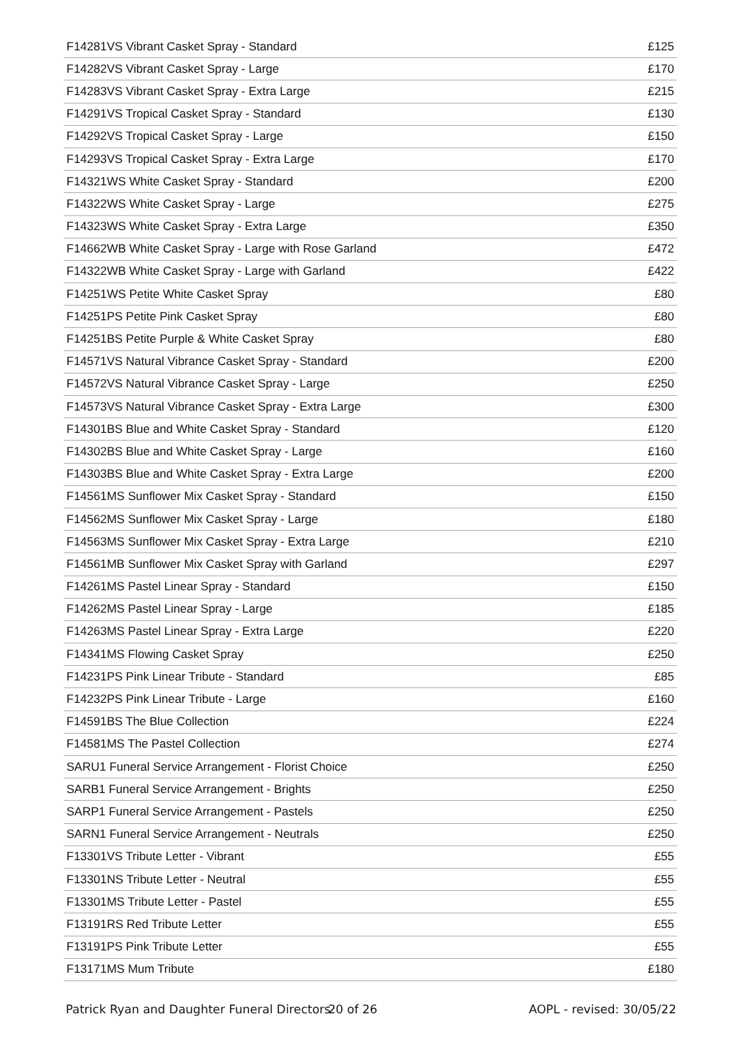| F14281VS Vibrant Casket Spray - Standard | £125 |
| F14282VS Vibrant Casket Spray - Large | £170 |
| F14283VS Vibrant Casket Spray - Extra Large | £215 |
| F14291VS Tropical Casket Spray - Standard | £130 |
| F14292VS Tropical Casket Spray - Large | £150 |
| F14293VS Tropical Casket Spray - Extra Large | £170 |
| F14321WS White Casket Spray - Standard | £200 |
| F14322WS White Casket Spray - Large | £275 |
| F14323WS White Casket Spray - Extra Large | £350 |
| F14662WB White Casket Spray - Large with Rose Garland | £472 |
| F14322WB White Casket Spray - Large with Garland | £422 |
| F14251WS Petite White Casket Spray | £80 |
| F14251PS Petite Pink Casket Spray | £80 |
| F14251BS Petite Purple & White Casket Spray | £80 |
| F14571VS Natural Vibrance Casket Spray - Standard | £200 |
| F14572VS Natural Vibrance Casket Spray - Large | £250 |
| F14573VS Natural Vibrance Casket Spray - Extra Large | £300 |
| F14301BS Blue and White Casket Spray - Standard | £120 |
| F14302BS Blue and White Casket Spray - Large | £160 |
| F14303BS Blue and White Casket Spray - Extra Large | £200 |
| F14561MS Sunflower Mix Casket Spray - Standard | £150 |
| F14562MS Sunflower Mix Casket Spray - Large | £180 |
| F14563MS Sunflower Mix Casket Spray - Extra Large | £210 |
| F14561MB Sunflower Mix Casket Spray with Garland | £297 |
| F14261MS Pastel Linear Spray - Standard | £150 |
| F14262MS Pastel Linear Spray - Large | £185 |
| F14263MS Pastel Linear Spray - Extra Large | £220 |
| F14341MS Flowing Casket Spray | £250 |
| F14231PS Pink Linear Tribute - Standard | £85 |
| F14232PS Pink Linear Tribute - Large | £160 |
| F14591BS The Blue Collection | £224 |
| F14581MS The Pastel Collection | £274 |
| SARU1 Funeral Service Arrangement - Florist Choice | £250 |
| SARB1 Funeral Service Arrangement - Brights | £250 |
| SARP1 Funeral Service Arrangement - Pastels | £250 |
| SARN1 Funeral Service Arrangement - Neutrals | £250 |
| F13301VS Tribute Letter - Vibrant | £55 |
| F13301NS Tribute Letter - Neutral | £55 |
| F13301MS Tribute Letter - Pastel | £55 |
| F13191RS Red Tribute Letter | £55 |
| F13191PS Pink Tribute Letter | £55 |
| F13171MS Mum Tribute | £180 |
Patrick Ryan and Daughter Funeral Directors 20 of 26 AOPL - revised: 30/05/22